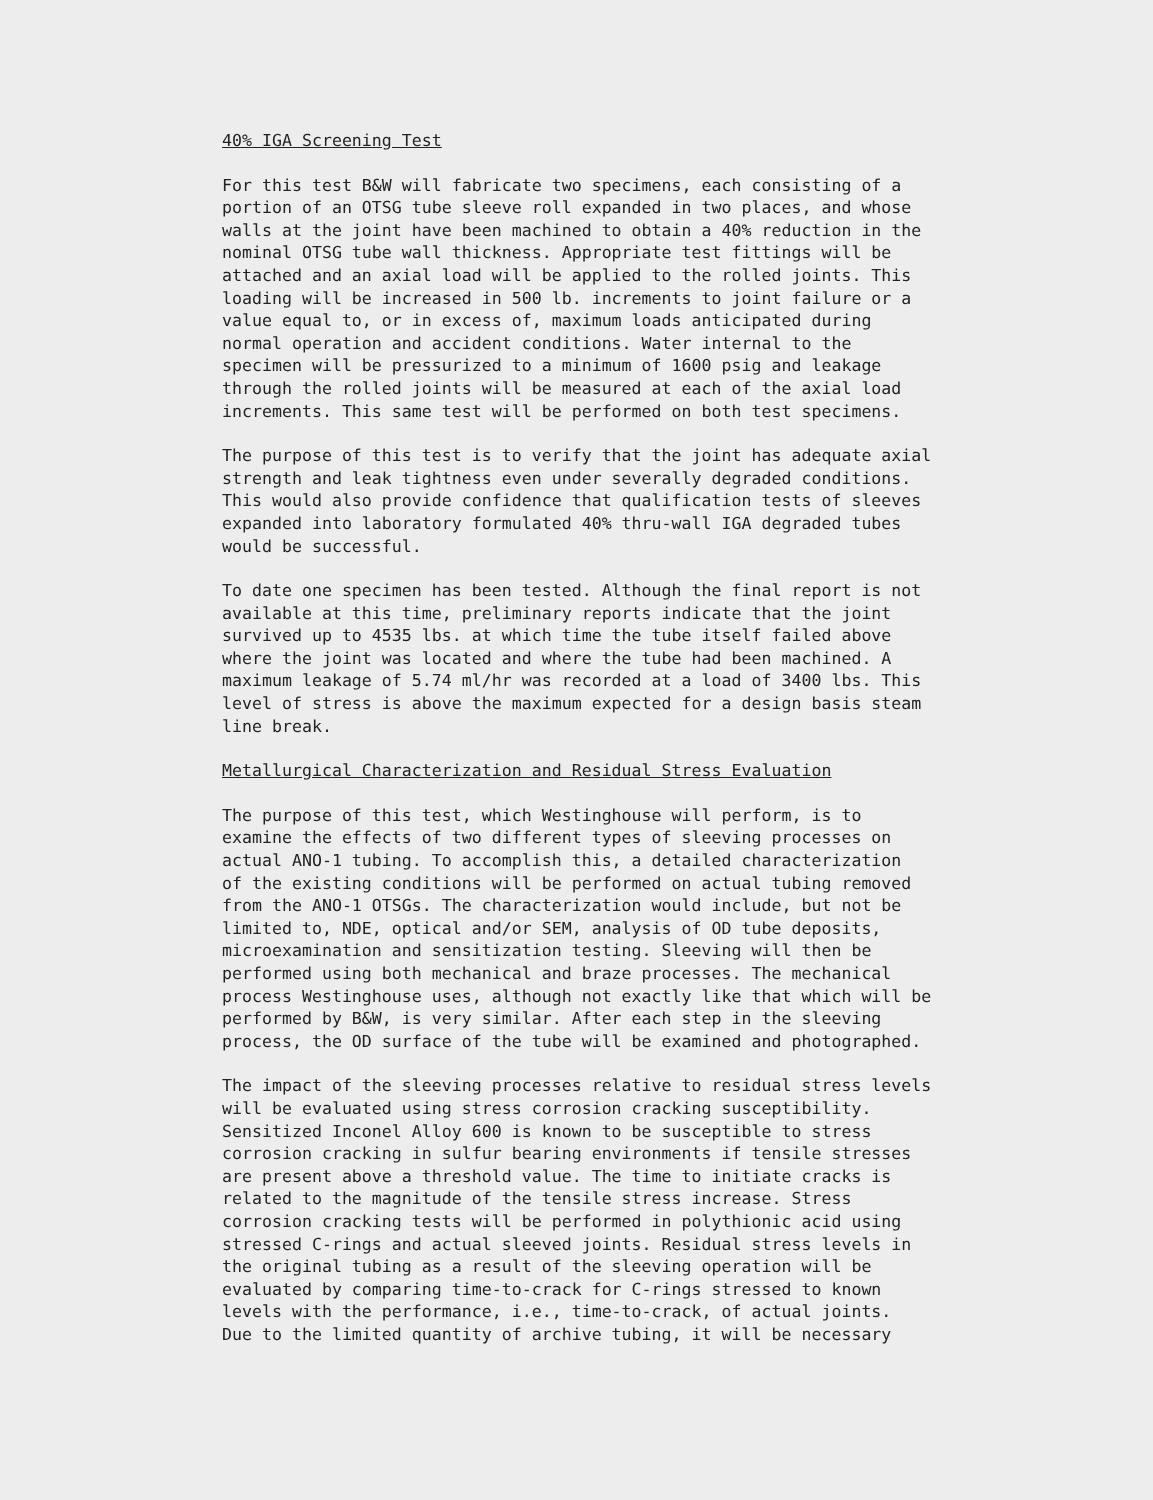40% IGA Screening Test
For this test B&W will fabricate two specimens, each consisting of a portion of an OTSG tube sleeve roll expanded in two places, and whose walls at the joint have been machined to obtain a 40% reduction in the nominal OTSG tube wall thickness. Appropriate test fittings will be attached and an axial load will be applied to the rolled joints. This loading will be increased in 500 lb. increments to joint failure or a value equal to, or in excess of, maximum loads anticipated during normal operation and accident conditions. Water internal to the specimen will be pressurized to a minimum of 1600 psig and leakage through the rolled joints will be measured at each of the axial load increments. This same test will be performed on both test specimens.
The purpose of this test is to verify that the joint has adequate axial strength and leak tightness even under severally degraded conditions. This would also provide confidence that qualification tests of sleeves expanded into laboratory formulated 40% thru-wall IGA degraded tubes would be successful.
To date one specimen has been tested. Although the final report is not available at this time, preliminary reports indicate that the joint survived up to 4535 lbs. at which time the tube itself failed above where the joint was located and where the tube had been machined. A maximum leakage of 5.74 ml/hr was recorded at a load of 3400 lbs. This level of stress is above the maximum expected for a design basis steam line break.
Metallurgical Characterization and Residual Stress Evaluation
The purpose of this test, which Westinghouse will perform, is to examine the effects of two different types of sleeving processes on actual ANO-1 tubing. To accomplish this, a detailed characterization of the existing conditions will be performed on actual tubing removed from the ANO-1 OTSGs. The characterization would include, but not be limited to, NDE, optical and/or SEM, analysis of OD tube deposits, microexamination and sensitization testing. Sleeving will then be performed using both mechanical and braze processes. The mechanical process Westinghouse uses, although not exactly like that which will be performed by B&W, is very similar. After each step in the sleeving process, the OD surface of the tube will be examined and photographed.
The impact of the sleeving processes relative to residual stress levels will be evaluated using stress corrosion cracking susceptibility. Sensitized Inconel Alloy 600 is known to be susceptible to stress corrosion cracking in sulfur bearing environments if tensile stresses are present above a threshold value. The time to initiate cracks is related to the magnitude of the tensile stress increase. Stress corrosion cracking tests will be performed in polythionic acid using stressed C-rings and actual sleeved joints. Residual stress levels in the original tubing as a result of the sleeving operation will be evaluated by comparing time-to-crack for C-rings stressed to known levels with the performance, i.e., time-to-crack, of actual joints. Due to the limited quantity of archive tubing, it will be necessary